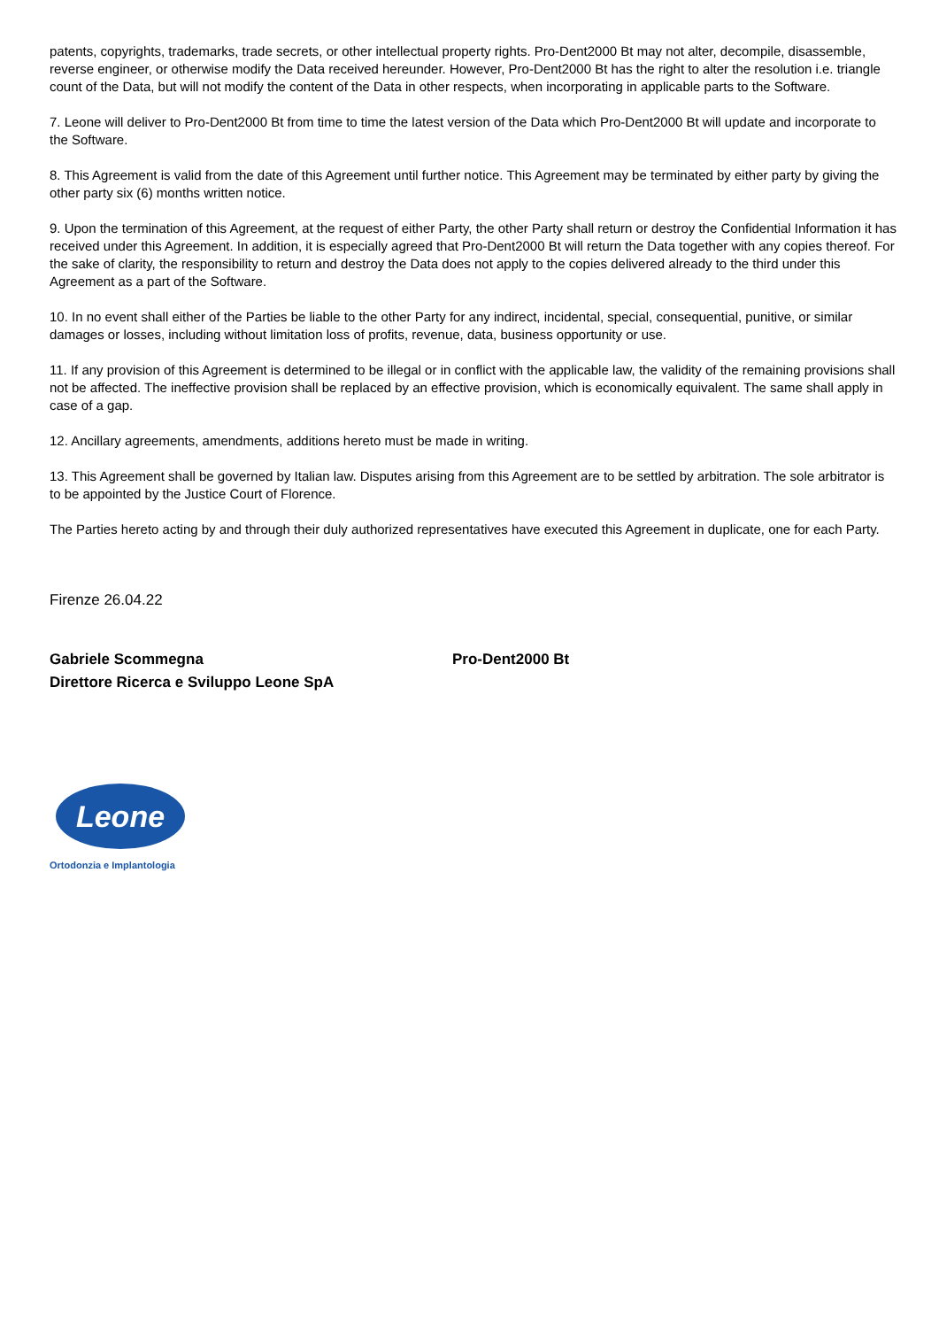patents, copyrights, trademarks, trade secrets, or other intellectual property rights. Pro-Dent2000 Bt may not alter, decompile, disassemble, reverse engineer, or otherwise modify the Data received hereunder. However, Pro-Dent2000 Bt has the right to alter the resolution i.e. triangle count of the Data, but will not modify the content of the Data in other respects, when incorporating in applicable parts to the Software.
7. Leone will deliver to Pro-Dent2000 Bt from time to time the latest version of the Data which Pro-Dent2000 Bt will update and incorporate to the Software.
8. This Agreement is valid from the date of this Agreement until further notice. This Agreement may be terminated by either party by giving the other party six (6) months written notice.
9. Upon the termination of this Agreement, at the request of either Party, the other Party shall return or destroy the Confidential Information it has received under this Agreement. In addition, it is especially agreed that Pro-Dent2000 Bt will return the Data together with any copies thereof. For the sake of clarity, the responsibility to return and destroy the Data does not apply to the copies delivered already to the third under this Agreement as a part of the Software.
10. In no event shall either of the Parties be liable to the other Party for any indirect, incidental, special, consequential, punitive, or similar damages or losses, including without limitation loss of profits, revenue, data, business opportunity or use.
11. If any provision of this Agreement is determined to be illegal or in conflict with the applicable law, the validity of the remaining provisions shall not be affected. The ineffective provision shall be replaced by an effective provision, which is economically equivalent. The same shall apply in case of a gap.
12. Ancillary agreements, amendments, additions hereto must be made in writing.
13. This Agreement shall be governed by Italian law. Disputes arising from this Agreement are to be settled by arbitration. The sole arbitrator is to be appointed by the Justice Court of Florence.
The Parties hereto acting by and through their duly authorized representatives have executed this Agreement in duplicate, one for each Party.
Firenze 26.04.22
Gabriele Scommegna
Direttore Ricerca e Sviluppo Leone SpA
Pro-Dent2000 Bt
Leone
Ortodonzia e Implantologia